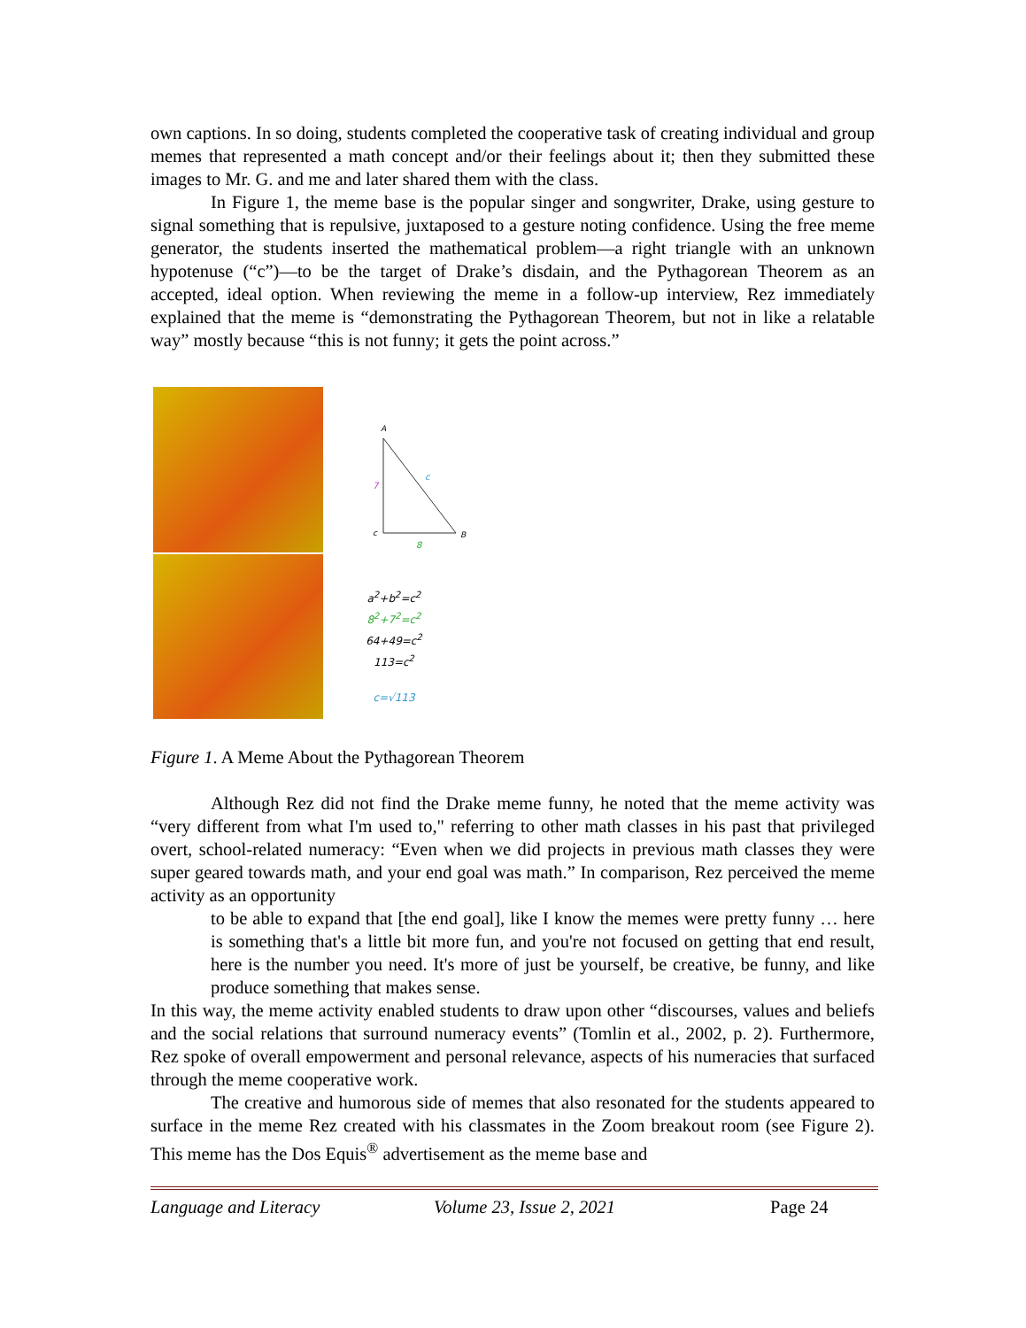own captions. In so doing, students completed the cooperative task of creating individual and group memes that represented a math concept and/or their feelings about it; then they submitted these images to Mr. G. and me and later shared them with the class.
In Figure 1, the meme base is the popular singer and songwriter, Drake, using gesture to signal something that is repulsive, juxtaposed to a gesture noting confidence. Using the free meme generator, the students inserted the mathematical problem—a right triangle with an unknown hypotenuse (“c”)—to be the target of Drake’s disdain, and the Pythagorean Theorem as an accepted, ideal option. When reviewing the meme in a follow-up interview, Rez immediately explained that the meme is “demonstrating the Pythagorean Theorem, but not in like a relatable way” mostly because “this is not funny; it gets the point across.”
A
7
c
c
B
8
a<sup>2</sup>+b<sup>2</sup>=c<sup>2</sup>
8<sup>2</sup>+7<sup>2</sup>=c<sup>2</sup>
64+49=c<sup>2</sup>
113=c<sup>2</sup>
c=√113
Figure 1. A Meme About the Pythagorean Theorem
Although Rez did not find the Drake meme funny, he noted that the meme activity was “very different from what I'm used to," referring to other math classes in his past that privileged overt, school-related numeracy: “Even when we did projects in previous math classes they were super geared towards math, and your end goal was math.” In comparison, Rez perceived the meme activity as an opportunity
to be able to expand that [the end goal], like I know the memes were pretty funny … here is something that's a little bit more fun, and you're not focused on getting that end result, here is the number you need. It's more of just be yourself, be creative, be funny, and like produce something that makes sense.
In this way, the meme activity enabled students to draw upon other “discourses, values and beliefs and the social relations that surround numeracy events” (Tomlin et al., 2002, p. 2). Furthermore, Rez spoke of overall empowerment and personal relevance, aspects of his numeracies that surfaced through the meme cooperative work.
The creative and humorous side of memes that also resonated for the students appeared to surface in the meme Rez created with his classmates in the Zoom breakout room (see Figure 2). This meme has the Dos Equis<sup>®</sup> advertisement as the meme base and
Language and Literacy Volume 23, Issue 2, 2021 Page 24